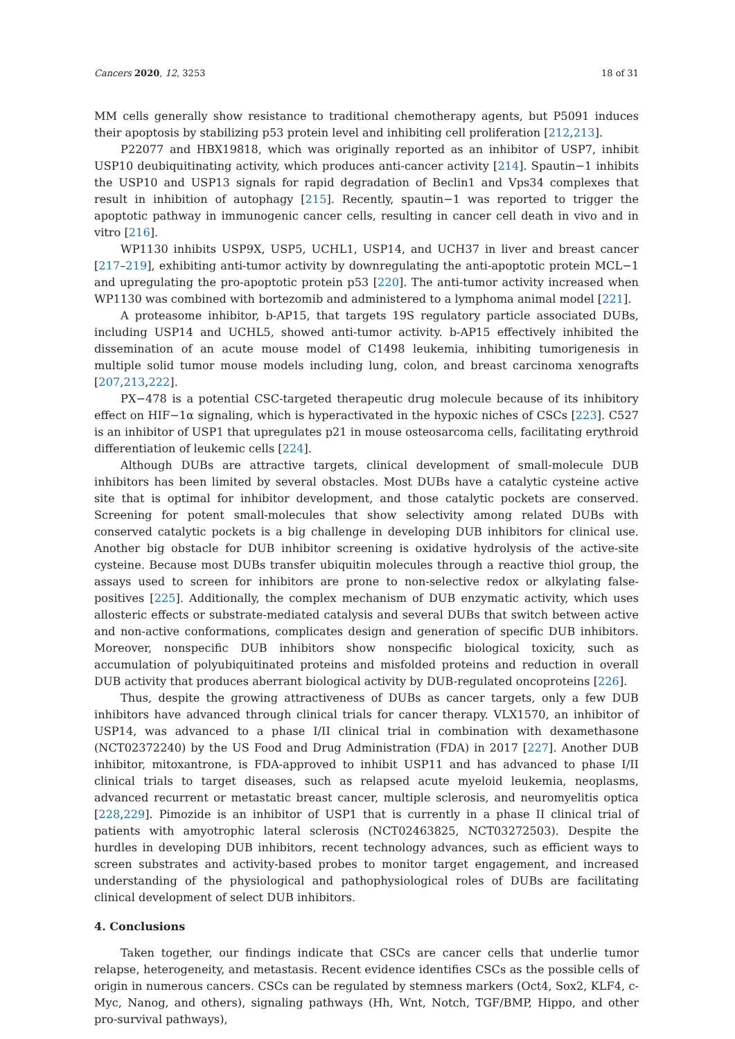Cancers 2020, 12, 3253 18 of 31
MM cells generally show resistance to traditional chemotherapy agents, but P5091 induces their apoptosis by stabilizing p53 protein level and inhibiting cell proliferation [212,213].
P22077 and HBX19818, which was originally reported as an inhibitor of USP7, inhibit USP10 deubiquitinating activity, which produces anti-cancer activity [214]. Spautin−1 inhibits the USP10 and USP13 signals for rapid degradation of Beclin1 and Vps34 complexes that result in inhibition of autophagy [215]. Recently, spautin−1 was reported to trigger the apoptotic pathway in immunogenic cancer cells, resulting in cancer cell death in vivo and in vitro [216].
WP1130 inhibits USP9X, USP5, UCHL1, USP14, and UCH37 in liver and breast cancer [217–219], exhibiting anti-tumor activity by downregulating the anti-apoptotic protein MCL−1 and upregulating the pro-apoptotic protein p53 [220]. The anti-tumor activity increased when WP1130 was combined with bortezomib and administered to a lymphoma animal model [221].
A proteasome inhibitor, b-AP15, that targets 19S regulatory particle associated DUBs, including USP14 and UCHL5, showed anti-tumor activity. b-AP15 effectively inhibited the dissemination of an acute mouse model of C1498 leukemia, inhibiting tumorigenesis in multiple solid tumor mouse models including lung, colon, and breast carcinoma xenografts [207,213,222].
PX−478 is a potential CSC-targeted therapeutic drug molecule because of its inhibitory effect on HIF−1α signaling, which is hyperactivated in the hypoxic niches of CSCs [223]. C527 is an inhibitor of USP1 that upregulates p21 in mouse osteosarcoma cells, facilitating erythroid differentiation of leukemic cells [224].
Although DUBs are attractive targets, clinical development of small-molecule DUB inhibitors has been limited by several obstacles. Most DUBs have a catalytic cysteine active site that is optimal for inhibitor development, and those catalytic pockets are conserved. Screening for potent small-molecules that show selectivity among related DUBs with conserved catalytic pockets is a big challenge in developing DUB inhibitors for clinical use. Another big obstacle for DUB inhibitor screening is oxidative hydrolysis of the active-site cysteine. Because most DUBs transfer ubiquitin molecules through a reactive thiol group, the assays used to screen for inhibitors are prone to non-selective redox or alkylating false-positives [225]. Additionally, the complex mechanism of DUB enzymatic activity, which uses allosteric effects or substrate-mediated catalysis and several DUBs that switch between active and non-active conformations, complicates design and generation of specific DUB inhibitors. Moreover, nonspecific DUB inhibitors show nonspecific biological toxicity, such as accumulation of polyubiquitinated proteins and misfolded proteins and reduction in overall DUB activity that produces aberrant biological activity by DUB-regulated oncoproteins [226].
Thus, despite the growing attractiveness of DUBs as cancer targets, only a few DUB inhibitors have advanced through clinical trials for cancer therapy. VLX1570, an inhibitor of USP14, was advanced to a phase I/II clinical trial in combination with dexamethasone (NCT02372240) by the US Food and Drug Administration (FDA) in 2017 [227]. Another DUB inhibitor, mitoxantrone, is FDA-approved to inhibit USP11 and has advanced to phase I/II clinical trials to target diseases, such as relapsed acute myeloid leukemia, neoplasms, advanced recurrent or metastatic breast cancer, multiple sclerosis, and neuromyelitis optica [228,229]. Pimozide is an inhibitor of USP1 that is currently in a phase II clinical trial of patients with amyotrophic lateral sclerosis (NCT02463825, NCT03272503). Despite the hurdles in developing DUB inhibitors, recent technology advances, such as efficient ways to screen substrates and activity-based probes to monitor target engagement, and increased understanding of the physiological and pathophysiological roles of DUBs are facilitating clinical development of select DUB inhibitors.
4. Conclusions
Taken together, our findings indicate that CSCs are cancer cells that underlie tumor relapse, heterogeneity, and metastasis. Recent evidence identifies CSCs as the possible cells of origin in numerous cancers. CSCs can be regulated by stemness markers (Oct4, Sox2, KLF4, c-Myc, Nanog, and others), signaling pathways (Hh, Wnt, Notch, TGF/BMP, Hippo, and other pro-survival pathways),